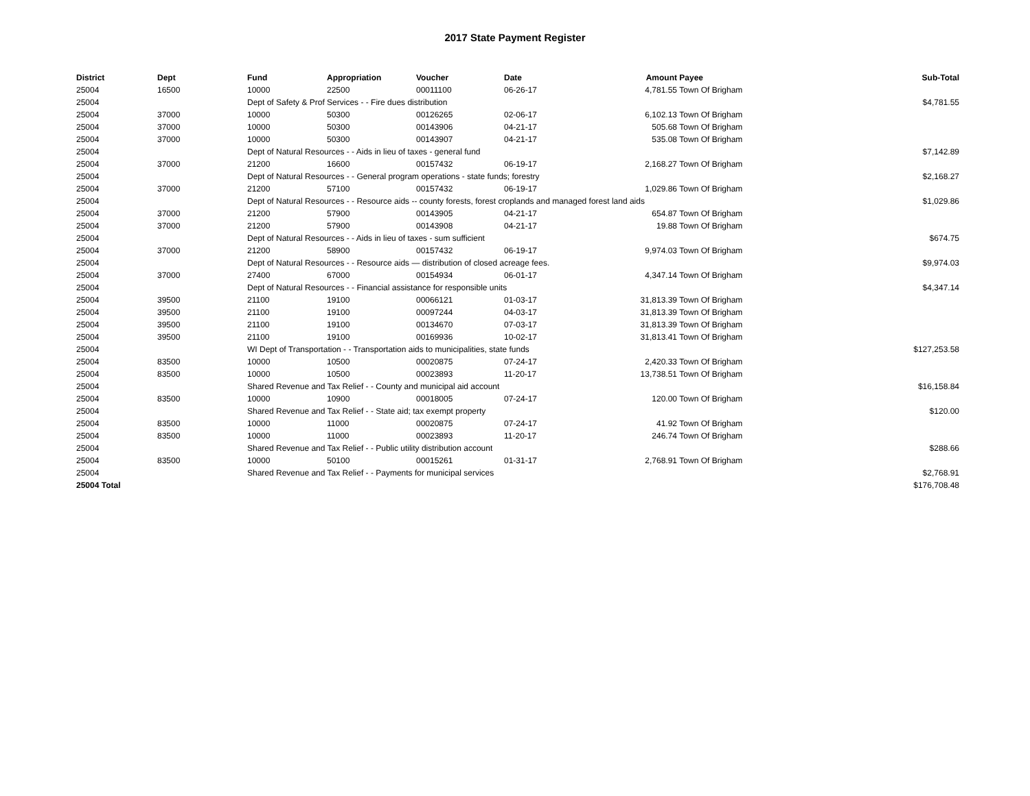2017 State Payment Register
| District | Dept | Fund | Appropriation | Voucher | Date | Amount | Payee | Sub-Total |
| --- | --- | --- | --- | --- | --- | --- | --- | --- |
| 25004 | 16500 | 10000 | 22500 | 00011100 | 06-26-17 | 4,781.55 | Town Of Brigham | |
| 25004 | | Dept of Safety & Prof Services - - Fire dues distribution | | | | | | $4,781.55 |
| 25004 | 37000 | 10000 | 50300 | 00126265 | 02-06-17 | 6,102.13 | Town Of Brigham | |
| 25004 | 37000 | 10000 | 50300 | 00143906 | 04-21-17 | 505.68 | Town Of Brigham | |
| 25004 | 37000 | 10000 | 50300 | 00143907 | 04-21-17 | 535.08 | Town Of Brigham | |
| 25004 | | Dept of Natural Resources - - Aids in lieu of taxes - general fund | | | | | | $7,142.89 |
| 25004 | 37000 | 21200 | 16600 | 00157432 | 06-19-17 | 2,168.27 | Town Of Brigham | |
| 25004 | | Dept of Natural Resources - - General program operations - state funds; forestry | | | | | | $2,168.27 |
| 25004 | 37000 | 21200 | 57100 | 00157432 | 06-19-17 | 1,029.86 | Town Of Brigham | |
| 25004 | | Dept of Natural Resources - - Resource aids -- county forests, forest croplands and managed forest land aids | | | | | | $1,029.86 |
| 25004 | 37000 | 21200 | 57900 | 00143905 | 04-21-17 | 654.87 | Town Of Brigham | |
| 25004 | 37000 | 21200 | 57900 | 00143908 | 04-21-17 | 19.88 | Town Of Brigham | |
| 25004 | | Dept of Natural Resources - - Aids in lieu of taxes - sum sufficient | | | | | | $674.75 |
| 25004 | 37000 | 21200 | 58900 | 00157432 | 06-19-17 | 9,974.03 | Town Of Brigham | |
| 25004 | | Dept of Natural Resources - - Resource aids — distribution of closed acreage fees. | | | | | | $9,974.03 |
| 25004 | 37000 | 27400 | 67000 | 00154934 | 06-01-17 | 4,347.14 | Town Of Brigham | |
| 25004 | | Dept of Natural Resources - - Financial assistance for responsible units | | | | | | $4,347.14 |
| 25004 | 39500 | 21100 | 19100 | 00066121 | 01-03-17 | 31,813.39 | Town Of Brigham | |
| 25004 | 39500 | 21100 | 19100 | 00097244 | 04-03-17 | 31,813.39 | Town Of Brigham | |
| 25004 | 39500 | 21100 | 19100 | 00134670 | 07-03-17 | 31,813.39 | Town Of Brigham | |
| 25004 | 39500 | 21100 | 19100 | 00169936 | 10-02-17 | 31,813.41 | Town Of Brigham | |
| 25004 | | WI Dept of Transportation - - Transportation aids to municipalities, state funds | | | | | | $127,253.58 |
| 25004 | 83500 | 10000 | 10500 | 00020875 | 07-24-17 | 2,420.33 | Town Of Brigham | |
| 25004 | 83500 | 10000 | 10500 | 00023893 | 11-20-17 | 13,738.51 | Town Of Brigham | |
| 25004 | | Shared Revenue and Tax Relief - - County and municipal aid account | | | | | | $16,158.84 |
| 25004 | 83500 | 10000 | 10900 | 00018005 | 07-24-17 | 120.00 | Town Of Brigham | |
| 25004 | | Shared Revenue and Tax Relief - - State aid; tax exempt property | | | | | | $120.00 |
| 25004 | 83500 | 10000 | 11000 | 00020875 | 07-24-17 | 41.92 | Town Of Brigham | |
| 25004 | 83500 | 10000 | 11000 | 00023893 | 11-20-17 | 246.74 | Town Of Brigham | |
| 25004 | | Shared Revenue and Tax Relief - - Public utility distribution account | | | | | | $288.66 |
| 25004 | 83500 | 10000 | 50100 | 00015261 | 01-31-17 | 2,768.91 | Town Of Brigham | |
| 25004 | | Shared Revenue and Tax Relief - - Payments for municipal services | | | | | | $2,768.91 |
| 25004 Total | | | | | | | | $176,708.48 |